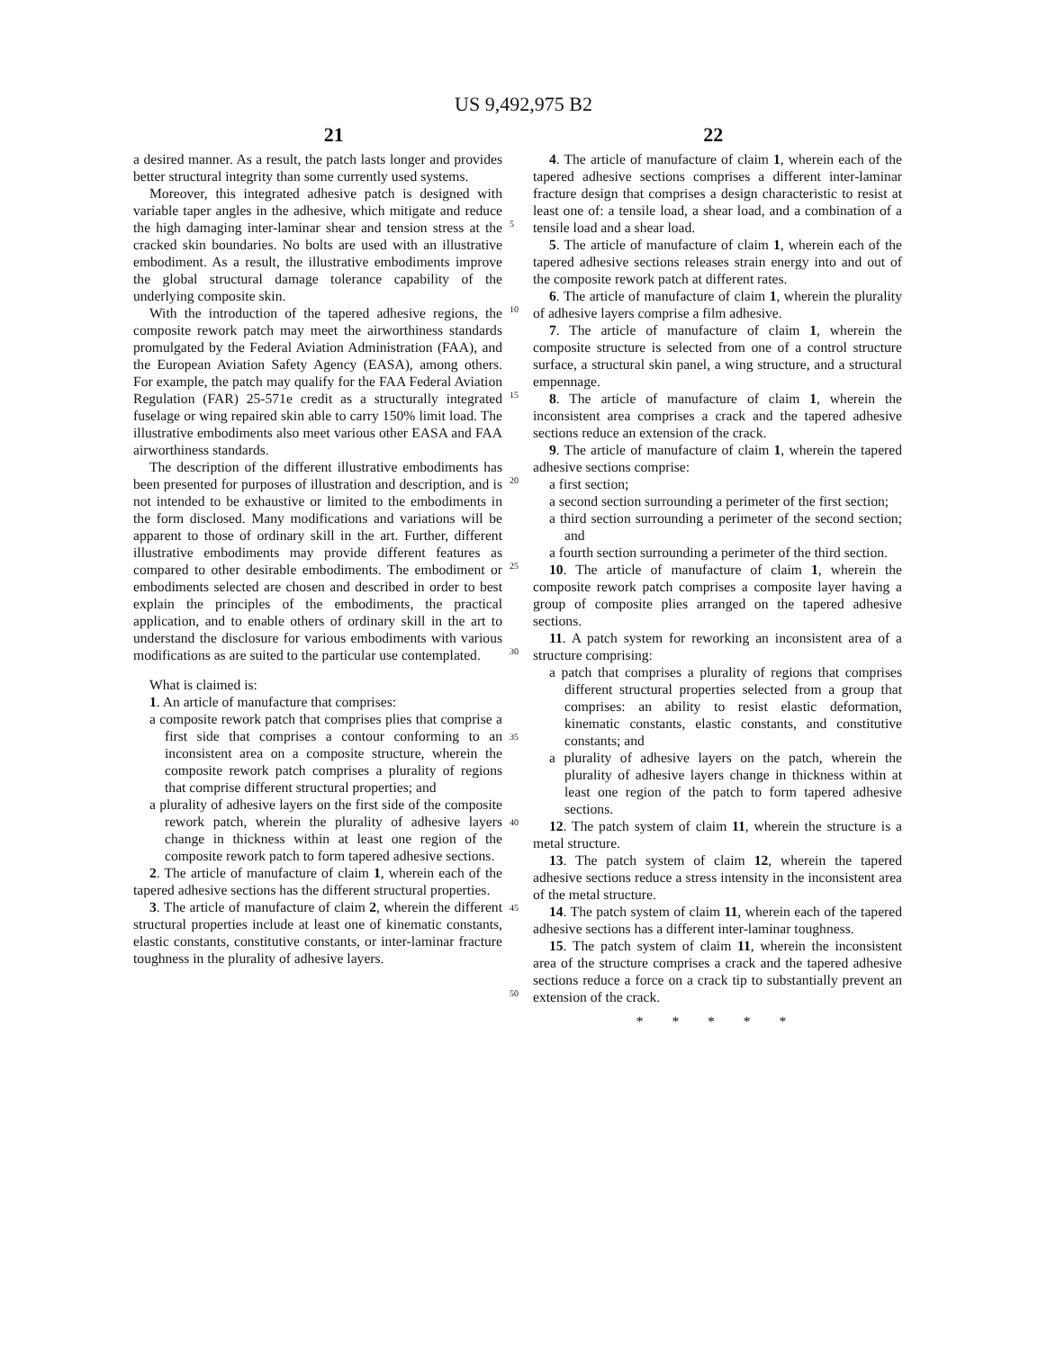US 9,492,975 B2
21 22
a desired manner. As a result, the patch lasts longer and provides better structural integrity than some currently used systems.
Moreover, this integrated adhesive patch is designed with variable taper angles in the adhesive, which mitigate and reduce the high damaging inter-laminar shear and tension stress at the cracked skin boundaries. No bolts are used with an illustrative embodiment. As a result, the illustrative embodiments improve the global structural damage tolerance capability of the underlying composite skin.
With the introduction of the tapered adhesive regions, the composite rework patch may meet the airworthiness standards promulgated by the Federal Aviation Administration (FAA), and the European Aviation Safety Agency (EASA), among others. For example, the patch may qualify for the FAA Federal Aviation Regulation (FAR) 25-571e credit as a structurally integrated fuselage or wing repaired skin able to carry 150% limit load. The illustrative embodiments also meet various other EASA and FAA airworthiness standards.
The description of the different illustrative embodiments has been presented for purposes of illustration and description, and is not intended to be exhaustive or limited to the embodiments in the form disclosed. Many modifications and variations will be apparent to those of ordinary skill in the art. Further, different illustrative embodiments may provide different features as compared to other desirable embodiments. The embodiment or embodiments selected are chosen and described in order to best explain the principles of the embodiments, the practical application, and to enable others of ordinary skill in the art to understand the disclosure for various embodiments with various modifications as are suited to the particular use contemplated.
What is claimed is:
1. An article of manufacture that comprises:
a composite rework patch that comprises plies that comprise a first side that comprises a contour conforming to an inconsistent area on a composite structure, wherein the composite rework patch comprises a plurality of regions that comprise different structural properties; and
a plurality of adhesive layers on the first side of the composite rework patch, wherein the plurality of adhesive layers change in thickness within at least one region of the composite rework patch to form tapered adhesive sections.
2. The article of manufacture of claim 1, wherein each of the tapered adhesive sections has the different structural properties.
3. The article of manufacture of claim 2, wherein the different structural properties include at least one of kinematic constants, elastic constants, constitutive constants, or inter-laminar fracture toughness in the plurality of adhesive layers.
5
10
15
20
25
30
35
40
45
50
4. The article of manufacture of claim 1, wherein each of the tapered adhesive sections comprises a different inter-laminar fracture design that comprises a design characteristic to resist at least one of: a tensile load, a shear load, and a combination of a tensile load and a shear load.
5. The article of manufacture of claim 1, wherein each of the tapered adhesive sections releases strain energy into and out of the composite rework patch at different rates.
6. The article of manufacture of claim 1, wherein the plurality of adhesive layers comprise a film adhesive.
7. The article of manufacture of claim 1, wherein the composite structure is selected from one of a control structure surface, a structural skin panel, a wing structure, and a structural empennage.
8. The article of manufacture of claim 1, wherein the inconsistent area comprises a crack and the tapered adhesive sections reduce an extension of the crack.
9. The article of manufacture of claim 1, wherein the tapered adhesive sections comprise:
a first section;
a second section surrounding a perimeter of the first section;
a third section surrounding a perimeter of the second section; and
a fourth section surrounding a perimeter of the third section.
10. The article of manufacture of claim 1, wherein the composite rework patch comprises a composite layer having a group of composite plies arranged on the tapered adhesive sections.
11. A patch system for reworking an inconsistent area of a structure comprising:
a patch that comprises a plurality of regions that comprises different structural properties selected from a group that comprises: an ability to resist elastic deformation, kinematic constants, elastic constants, and constitutive constants; and
a plurality of adhesive layers on the patch, wherein the plurality of adhesive layers change in thickness within at least one region of the patch to form tapered adhesive sections.
12. The patch system of claim 11, wherein the structure is a metal structure.
13. The patch system of claim 12, wherein the tapered adhesive sections reduce a stress intensity in the inconsistent area of the metal structure.
14. The patch system of claim 11, wherein each of the tapered adhesive sections has a different inter-laminar toughness.
15. The patch system of claim 11, wherein the inconsistent area of the structure comprises a crack and the tapered adhesive sections reduce a force on a crack tip to substantially prevent an extension of the crack.
* * * * *